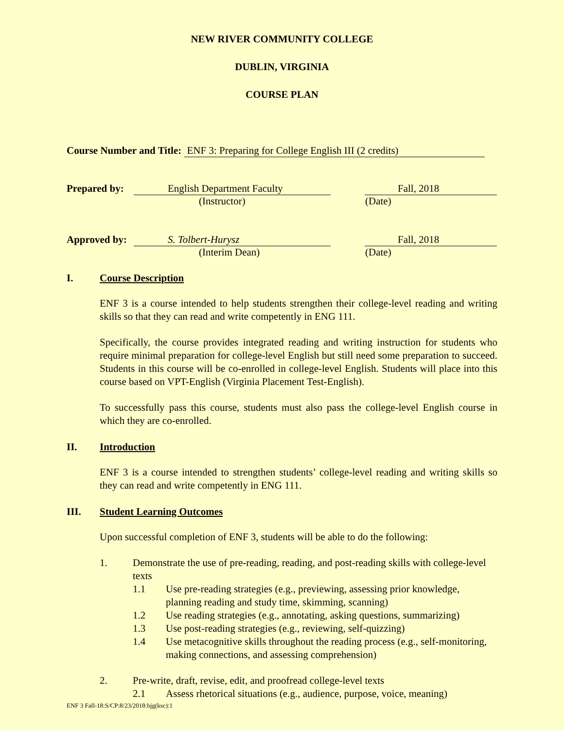NEW RIVER COMMUNITY COLLEGE
DUBLIN, VIRGINIA
COURSE PLAN
Course Number and Title: ENF 3: Preparing for College English III (2 credits)
Prepared by: English Department Faculty Fall, 2018
(Instructor) (Date)
Approved by: S. Tolbert-Hurysz Fall, 2018
(Interim Dean) (Date)
I. Course Description
ENF 3 is a course intended to help students strengthen their college-level reading and writing skills so that they can read and write competently in ENG 111.
Specifically, the course provides integrated reading and writing instruction for students who require minimal preparation for college-level English but still need some preparation to succeed. Students in this course will be co-enrolled in college-level English. Students will place into this course based on VPT-English (Virginia Placement Test-English).
To successfully pass this course, students must also pass the college-level English course in which they are co-enrolled.
II. Introduction
ENF 3 is a course intended to strengthen students’ college-level reading and writing skills so they can read and write competently in ENG 111.
III. Student Learning Outcomes
Upon successful completion of ENF 3, students will be able to do the following:
1. Demonstrate the use of pre-reading, reading, and post-reading skills with college-level texts
1.1 Use pre-reading strategies (e.g., previewing, assessing prior knowledge, planning reading and study time, skimming, scanning)
1.2 Use reading strategies (e.g., annotating, asking questions, summarizing)
1.3 Use post-reading strategies (e.g., reviewing, self-quizzing)
1.4 Use metacognitive skills throughout the reading process (e.g., self-monitoring, making connections, and assessing comprehension)
2. Pre-write, draft, revise, edit, and proofread college-level texts
2.1 Assess rhetorical situations (e.g., audience, purpose, voice, meaning)
ENF 3 Fall-18:S/CP:8/23/2018:bjg(ksc):1